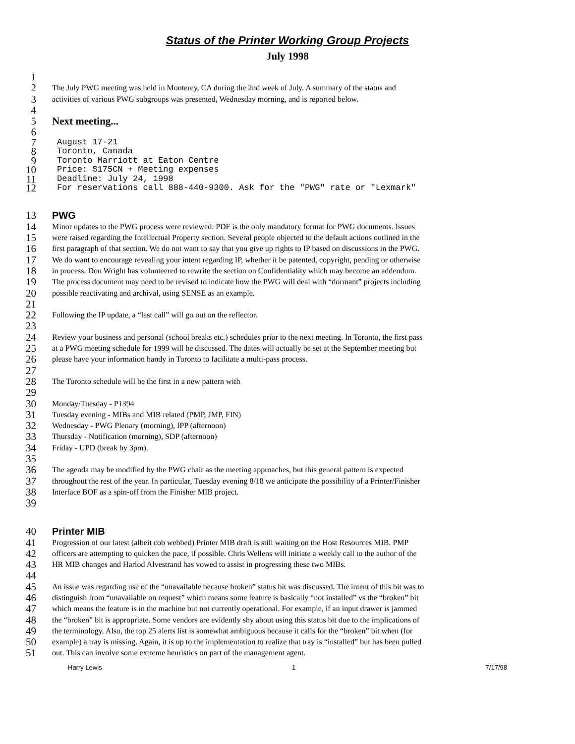Status of the Printer Working Group Projects
July 1998
1
2 The July PWG meeting was held in Monterey, CA during the 2nd week of July. A summary of the status and
3 activities of various PWG subgroups was presented, Wednesday morning, and is reported below.
4
5 Next meeting...
6
7 August 17-21
8 Toronto, Canada
9 Toronto Marriott at Eaton Centre
10 Price: $175CN + Meeting expenses
11 Deadline: July 24, 1998
12 For reservations call 888-440-9300. Ask for the "PWG" rate or "Lexmark"
13 PWG
14 Minor updates to the PWG process were reviewed. PDF is the only mandatory format for PWG documents. Issues
15 were raised regarding the Intellectual Property section. Several people objected to the default actions outlined in the
16 first paragraph of that section. We do not want to say that you give up rights to IP based on discussions in the PWG.
17 We do want to encourage revealing your intent regarding IP, whether it be patented, copyright, pending or otherwise
18 in process. Don Wright has volunteered to rewrite the section on Confidentiality which may become an addendum.
19 The process document may need to be revised to indicate how the PWG will deal with “dormant” projects including
20 possible reactivating and archival, using SENSE as an example.
21
22 Following the IP update, a “last call” will go out on the reflector.
23
24 Review your business and personal (school breaks etc.) schedules prior to the next meeting. In Toronto, the first pass
25 at a PWG meeting schedule for 1999 will be discussed. The dates will actually be set at the September meeting but
26 please have your information handy in Toronto to facilitate a multi-pass process.
27
28 The Toronto schedule will be the first in a new pattern with
29
30 Monday/Tuesday - P1394
31 Tuesday evening - MIBs and MIB related (PMP, JMP, FIN)
32 Wednesday - PWG Plenary (morning), IPP (afternoon)
33 Thursday - Notification (morning), SDP (afternoon)
34 Friday - UPD (break by 3pm).
35
36 The agenda may be modified by the PWG chair as the meeting approaches, but this general pattern is expected
37 throughout the rest of the year. In particular, Tuesday evening 8/18 we anticipate the possibility of a Printer/Finisher
38 Interface BOF as a spin-off from the Finisher MIB project.
39
40 Printer MIB
41 Progression of our latest (albeit cob webbed) Printer MIB draft is still waiting on the Host Resources MIB. PMP
42 officers are attempting to quicken the pace, if possible. Chris Wellens will initiate a weekly call to the author of the
43 HR MIB changes and Harlod Alvestrand has vowed to assist in progressing these two MIBs.
44
45 An issue was regarding use of the “unavailable because broken” status bit was discussed. The intent of this bit was to
46 distinguish from “unavailable on request” which means some feature is basically “not installed” vs the “broken” bit
47 which means the feature is in the machine but not currently operational. For example, if an input drawer is jammed
48 the “broken” bit is appropriate. Some vendors are evidently shy about using this status bit due to the implications of
49 the terminology. Also, the top 25 alerts list is somewhat ambiguous because it calls for the “broken” bit when (for
50 example) a tray is missing. Again, it is up to the implementation to realize that tray is “installed” but has been pulled
51 out. This can involve some extreme heuristics on part of the management agent.
Harry Lewis 1 7/17/98